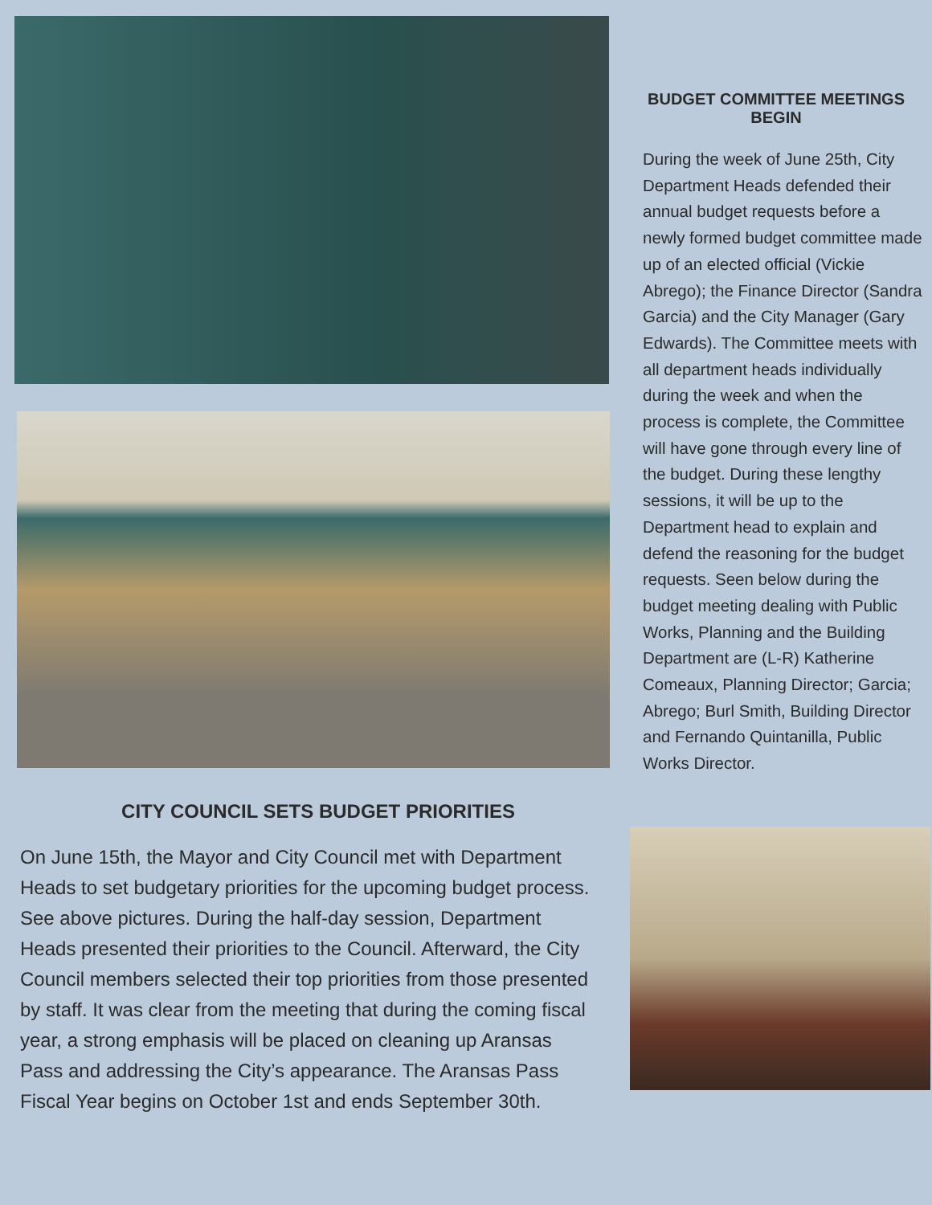CITY COUNCIL SETS BUDGET PRIORITIES
On June 15th, the Mayor and City Council met with Department Heads to set budgetary priorities for the upcoming budget process. See above pictures. During the half-day session, Department Heads presented their priorities to the Council. Afterward, the City Council members selected their top priorities from those presented by staff. It was clear from the meeting that during the coming fiscal year, a strong emphasis will be placed on cleaning up Aransas Pass and addressing the City’s appearance. The Aransas Pass Fiscal Year begins on October 1st and ends September 30th.
BUDGET COMMITTEE MEETINGS BEGIN
During the week of June 25th, City Department Heads defended their annual budget requests before a newly formed budget committee made up of an elected official (Vickie Abrego); the Finance Director (Sandra Garcia) and the City Manager (Gary Edwards). The Committee meets with all department heads individually during the week and when the process is complete, the Committee will have gone through every line of the budget. During these lengthy sessions, it will be up to the Department head to explain and defend the reasoning for the budget requests. Seen below during the budget meeting dealing with Public Works, Planning and the Building Department are (L-R) Katherine Comeaux, Planning Director; Garcia; Abrego; Burl Smith, Building Director and Fernando Quintanilla, Public Works Director.